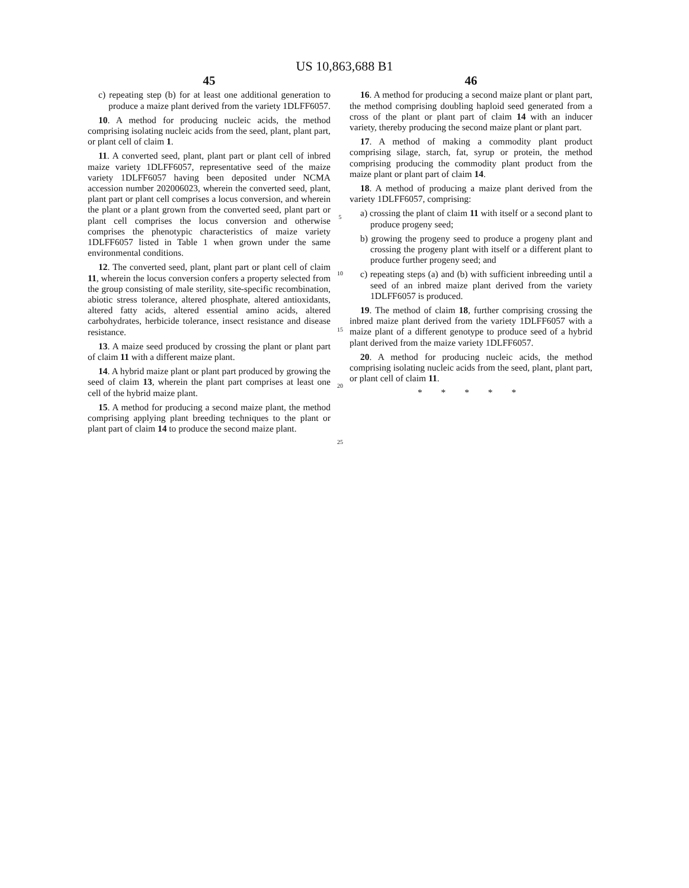US 10,863,688 B1
45
c) repeating step (b) for at least one additional generation to produce a maize plant derived from the variety 1DLFF6057.
10. A method for producing nucleic acids, the method comprising isolating nucleic acids from the seed, plant, plant part, or plant cell of claim 1.
11. A converted seed, plant, plant part or plant cell of inbred maize variety 1DLFF6057, representative seed of the maize variety 1DLFF6057 having been deposited under NCMA accession number 202006023, wherein the converted seed, plant, plant part or plant cell comprises a locus conversion, and wherein the plant or a plant grown from the converted seed, plant part or plant cell comprises the locus conversion and otherwise comprises the phenotypic characteristics of maize variety 1DLFF6057 listed in Table 1 when grown under the same environmental conditions.
12. The converted seed, plant, plant part or plant cell of claim 11, wherein the locus conversion confers a property selected from the group consisting of male sterility, site-specific recombination, abiotic stress tolerance, altered phosphate, altered antioxidants, altered fatty acids, altered essential amino acids, altered carbohydrates, herbicide tolerance, insect resistance and disease resistance.
13. A maize seed produced by crossing the plant or plant part of claim 11 with a different maize plant.
14. A hybrid maize plant or plant part produced by growing the seed of claim 13, wherein the plant part comprises at least one cell of the hybrid maize plant.
15. A method for producing a second maize plant, the method comprising applying plant breeding techniques to the plant or plant part of claim 14 to produce the second maize plant.
5
10
15
20
25
46
16. A method for producing a second maize plant or plant part, the method comprising doubling haploid seed generated from a cross of the plant or plant part of claim 14 with an inducer variety, thereby producing the second maize plant or plant part.
17. A method of making a commodity plant product comprising silage, starch, fat, syrup or protein, the method comprising producing the commodity plant product from the maize plant or plant part of claim 14.
18. A method of producing a maize plant derived from the variety 1DLFF6057, comprising:
a) crossing the plant of claim 11 with itself or a second plant to produce progeny seed;
b) growing the progeny seed to produce a progeny plant and crossing the progeny plant with itself or a different plant to produce further progeny seed; and
c) repeating steps (a) and (b) with sufficient inbreeding until a seed of an inbred maize plant derived from the variety 1DLFF6057 is produced.
19. The method of claim 18, further comprising crossing the inbred maize plant derived from the variety 1DLFF6057 with a maize plant of a different genotype to produce seed of a hybrid plant derived from the maize variety 1DLFF6057.
20. A method for producing nucleic acids, the method comprising isolating nucleic acids from the seed, plant, plant part, or plant cell of claim 11.
* * * * *